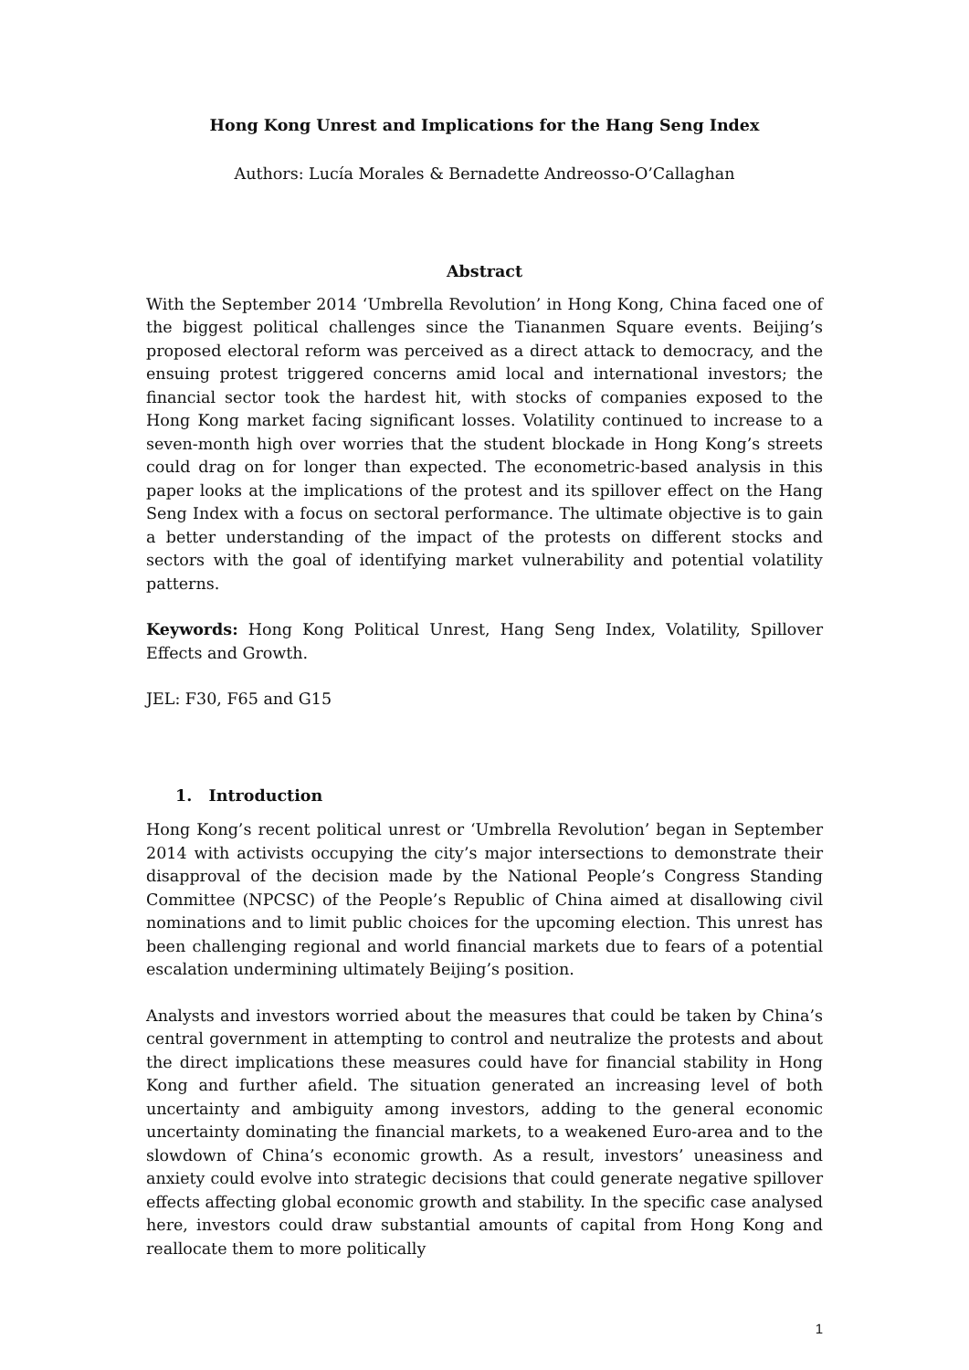Hong Kong Unrest and Implications for the Hang Seng Index
Authors: Lucía Morales & Bernadette Andreosso-O’Callaghan
Abstract
With the September 2014 ‘Umbrella Revolution’ in Hong Kong, China faced one of the biggest political challenges since the Tiananmen Square events. Beijing’s proposed electoral reform was perceived as a direct attack to democracy, and the ensuing protest triggered concerns amid local and international investors; the financial sector took the hardest hit, with stocks of companies exposed to the Hong Kong market facing significant losses. Volatility continued to increase to a seven-month high over worries that the student blockade in Hong Kong’s streets could drag on for longer than expected. The econometric-based analysis in this paper looks at the implications of the protest and its spillover effect on the Hang Seng Index with a focus on sectoral performance. The ultimate objective is to gain a better understanding of the impact of the protests on different stocks and sectors with the goal of identifying market vulnerability and potential volatility patterns.
Keywords: Hong Kong Political Unrest, Hang Seng Index, Volatility, Spillover Effects and Growth.
JEL: F30, F65 and G15
1. Introduction
Hong Kong’s recent political unrest or ‘Umbrella Revolution’ began in September 2014 with activists occupying the city’s major intersections to demonstrate their disapproval of the decision made by the National People’s Congress Standing Committee (NPCSC) of the People’s Republic of China aimed at disallowing civil nominations and to limit public choices for the upcoming election. This unrest has been challenging regional and world financial markets due to fears of a potential escalation undermining ultimately Beijing’s position.
Analysts and investors worried about the measures that could be taken by China’s central government in attempting to control and neutralize the protests and about the direct implications these measures could have for financial stability in Hong Kong and further afield. The situation generated an increasing level of both uncertainty and ambiguity among investors, adding to the general economic uncertainty dominating the financial markets, to a weakened Euro-area and to the slowdown of China’s economic growth. As a result, investors’ uneasiness and anxiety could evolve into strategic decisions that could generate negative spillover effects affecting global economic growth and stability. In the specific case analysed here, investors could draw substantial amounts of capital from Hong Kong and reallocate them to more politically
1